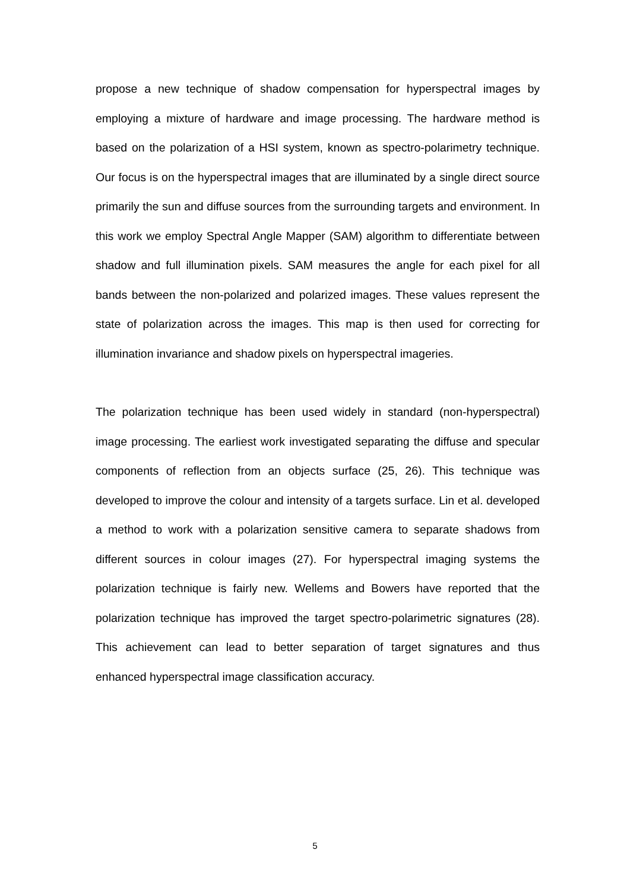propose a new technique of shadow compensation for hyperspectral images by employing a mixture of hardware and image processing. The hardware method is based on the polarization of a HSI system, known as spectro-polarimetry technique. Our focus is on the hyperspectral images that are illuminated by a single direct source primarily the sun and diffuse sources from the surrounding targets and environment. In this work we employ Spectral Angle Mapper (SAM) algorithm to differentiate between shadow and full illumination pixels. SAM measures the angle for each pixel for all bands between the non-polarized and polarized images. These values represent the state of polarization across the images. This map is then used for correcting for illumination invariance and shadow pixels on hyperspectral imageries.
The polarization technique has been used widely in standard (non-hyperspectral) image processing. The earliest work investigated separating the diffuse and specular components of reflection from an objects surface (25, 26). This technique was developed to improve the colour and intensity of a targets surface. Lin et al. developed a method to work with a polarization sensitive camera to separate shadows from different sources in colour images (27). For hyperspectral imaging systems the polarization technique is fairly new. Wellems and Bowers have reported that the polarization technique has improved the target spectro-polarimetric signatures (28). This achievement can lead to better separation of target signatures and thus enhanced hyperspectral image classification accuracy.
5